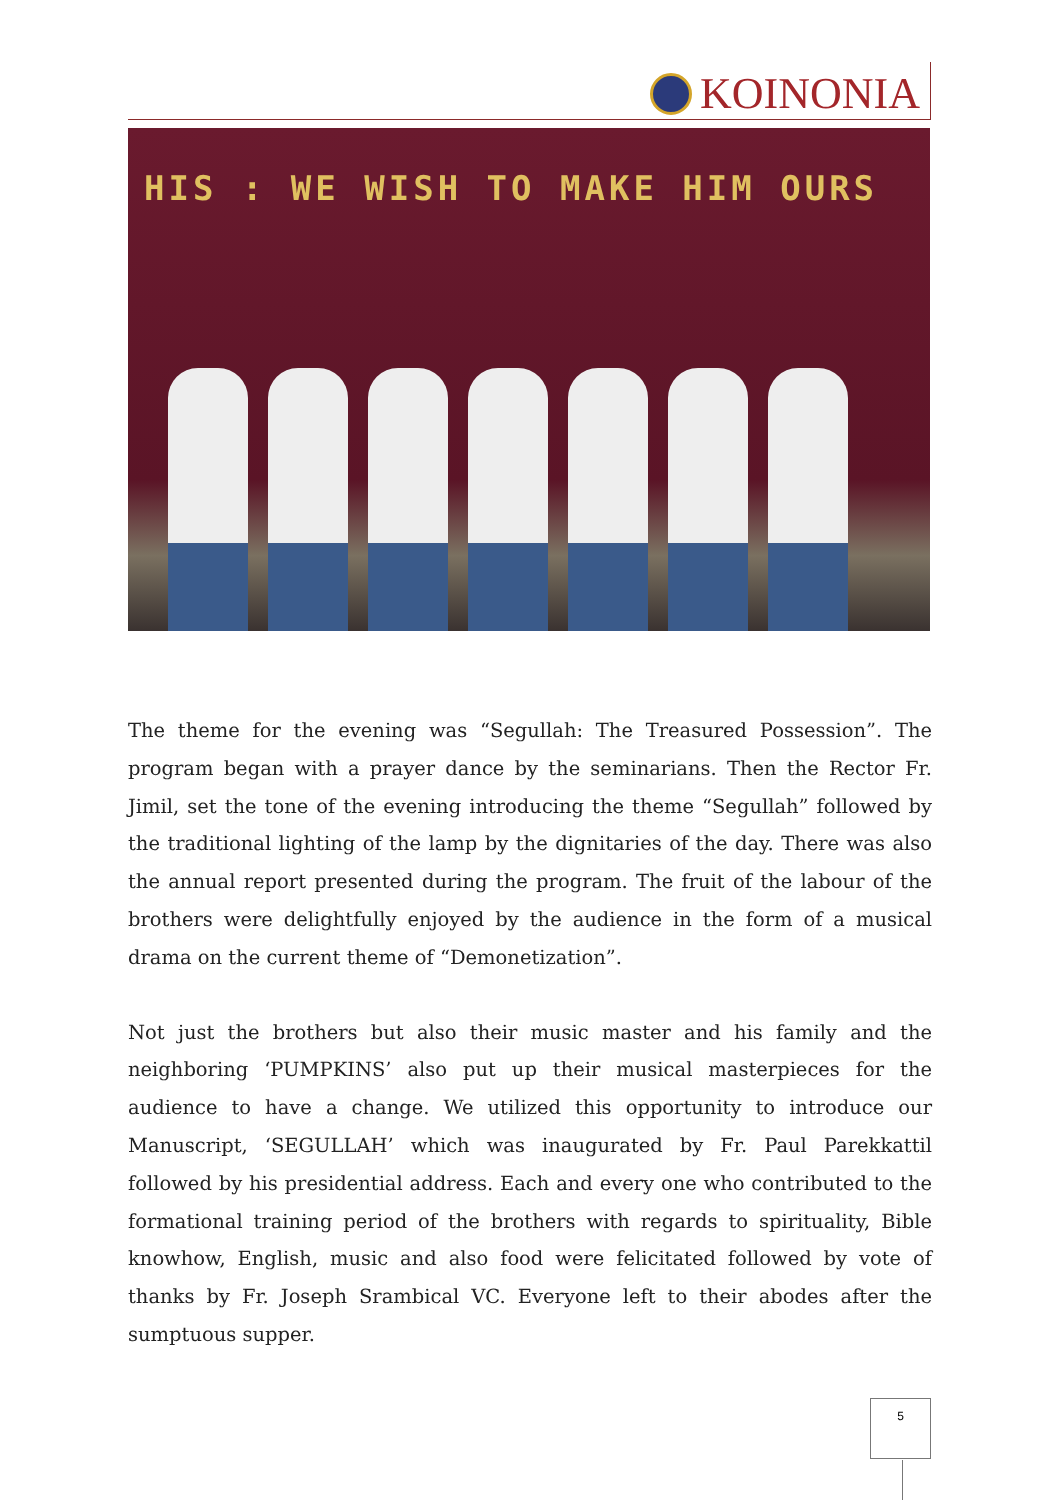KOINONIA
HIS : WE WISH TO MAKE HIM OURS
The theme for the evening was “Segullah: The Treasured Possession”. The program began with a prayer dance by the seminarians. Then the Rector Fr. Jimil, set the tone of the evening introducing the theme “Segullah” followed by the traditional lighting of the lamp by the dignitaries of the day. There was also the annual report presented during the program. The fruit of the labour of the brothers were delightfully enjoyed by the audience in the form of a musical drama on the current theme of “Demonetization”.
Not just the brothers but also their music master and his family and the neighboring ‘PUMPKINS’ also put up their musical masterpieces for the audience to have a change. We utilized this opportunity to introduce our Manuscript, ‘SEGULLAH’ which was inaugurated by Fr. Paul Parekkattil followed by his presidential address. Each and every one who contributed to the formational training period of the brothers with regards to spirituality, Bible knowhow, English, music and also food were felicitated followed by vote of thanks by Fr. Joseph Srambical VC. Everyone left to their abodes after the sumptuous supper.
5